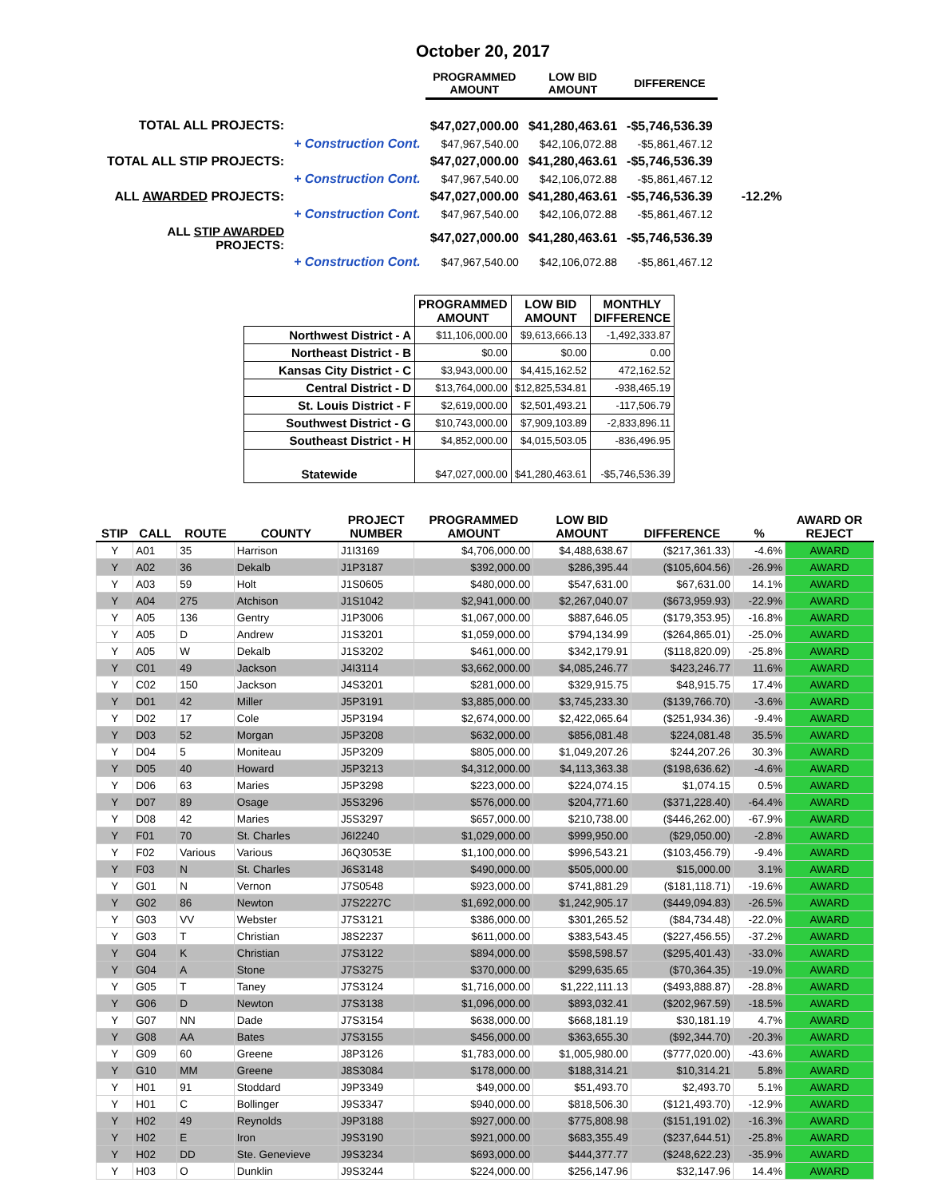October 20, 2017
| | | PROGRAMMED AMOUNT | LOW BID AMOUNT | DIFFERENCE | |
| --- | --- | --- | --- | --- | --- |
| TOTAL ALL PROJECTS: | | $47,027,000.00 | $41,280,463.61 | -$5,746,536.39 | |
| | + Construction Cont. | $47,967,540.00 | $42,106,072.88 | -$5,861,467.12 | |
| TOTAL ALL STIP PROJECTS: | | $47,027,000.00 | $41,280,463.61 | -$5,746,536.39 | |
| | + Construction Cont. | $47,967,540.00 | $42,106,072.88 | -$5,861,467.12 | |
| ALL AWARDED PROJECTS: | | $47,027,000.00 | $41,280,463.61 | -$5,746,536.39 | -12.2% |
| | + Construction Cont. | $47,967,540.00 | $42,106,072.88 | -$5,861,467.12 | |
| ALL STIP AWARDED PROJECTS: | | $47,027,000.00 | $41,280,463.61 | -$5,746,536.39 | |
| | + Construction Cont. | $47,967,540.00 | $42,106,072.88 | -$5,861,467.12 | |
| | PROGRAMMED AMOUNT | LOW BID AMOUNT | MONTHLY DIFFERENCE |
| --- | --- | --- | --- |
| Northwest District - A | $11,106,000.00 | $9,613,666.13 | -1,492,333.87 |
| Northeast District - B | $0.00 | $0.00 | 0.00 |
| Kansas City District - C | $3,943,000.00 | $4,415,162.52 | 472,162.52 |
| Central District - D | $13,764,000.00 | $12,825,534.81 | -938,465.19 |
| St. Louis District - F | $2,619,000.00 | $2,501,493.21 | -117,506.79 |
| Southwest District - G | $10,743,000.00 | $7,909,103.89 | -2,833,896.11 |
| Southeast District - H | $4,852,000.00 | $4,015,503.05 | -836,496.95 |
| Statewide | $47,027,000.00 | $41,280,463.61 | -$5,746,536.39 |
| STIP | CALL | ROUTE | COUNTY | PROJECT NUMBER | PROGRAMMED AMOUNT | LOW BID AMOUNT | DIFFERENCE | % | AWARD OR REJECT |
| --- | --- | --- | --- | --- | --- | --- | --- | --- | --- |
| Y | A01 | 35 | Harrison | J1I3169 | $4,706,000.00 | $4,488,638.67 | ($217,361.33) | -4.6% | AWARD |
| Y | A02 | 36 | Dekalb | J1P3187 | $392,000.00 | $286,395.44 | ($105,604.56) | -26.9% | AWARD |
| Y | A03 | 59 | Holt | J1S0605 | $480,000.00 | $547,631.00 | $67,631.00 | 14.1% | AWARD |
| Y | A04 | 275 | Atchison | J1S1042 | $2,941,000.00 | $2,267,040.07 | ($673,959.93) | -22.9% | AWARD |
| Y | A05 | 136 | Gentry | J1P3006 | $1,067,000.00 | $887,646.05 | ($179,353.95) | -16.8% | AWARD |
| Y | A05 | D | Andrew | J1S3201 | $1,059,000.00 | $794,134.99 | ($264,865.01) | -25.0% | AWARD |
| Y | A05 | W | Dekalb | J1S3202 | $461,000.00 | $342,179.91 | ($118,820.09) | -25.8% | AWARD |
| Y | C01 | 49 | Jackson | J4I3114 | $3,662,000.00 | $4,085,246.77 | $423,246.77 | 11.6% | AWARD |
| Y | C02 | 150 | Jackson | J4S3201 | $281,000.00 | $329,915.75 | $48,915.75 | 17.4% | AWARD |
| Y | D01 | 42 | Miller | J5P3191 | $3,885,000.00 | $3,745,233.30 | ($139,766.70) | -3.6% | AWARD |
| Y | D02 | 17 | Cole | J5P3194 | $2,674,000.00 | $2,422,065.64 | ($251,934.36) | -9.4% | AWARD |
| Y | D03 | 52 | Morgan | J5P3208 | $632,000.00 | $856,081.48 | $224,081.48 | 35.5% | AWARD |
| Y | D04 | 5 | Moniteau | J5P3209 | $805,000.00 | $1,049,207.26 | $244,207.26 | 30.3% | AWARD |
| Y | D05 | 40 | Howard | J5P3213 | $4,312,000.00 | $4,113,363.38 | ($198,636.62) | -4.6% | AWARD |
| Y | D06 | 63 | Maries | J5P3298 | $223,000.00 | $224,074.15 | $1,074.15 | 0.5% | AWARD |
| Y | D07 | 89 | Osage | J5S3296 | $576,000.00 | $204,771.60 | ($371,228.40) | -64.4% | AWARD |
| Y | D08 | 42 | Maries | J5S3297 | $657,000.00 | $210,738.00 | ($446,262.00) | -67.9% | AWARD |
| Y | F01 | 70 | St. Charles | J6I2240 | $1,029,000.00 | $999,950.00 | ($29,050.00) | -2.8% | AWARD |
| Y | F02 | Various | Various | J6Q3053E | $1,100,000.00 | $996,543.21 | ($103,456.79) | -9.4% | AWARD |
| Y | F03 | N | St. Charles | J6S3148 | $490,000.00 | $505,000.00 | $15,000.00 | 3.1% | AWARD |
| Y | G01 | N | Vernon | J7S0548 | $923,000.00 | $741,881.29 | ($181,118.71) | -19.6% | AWARD |
| Y | G02 | 86 | Newton | J7S2227C | $1,692,000.00 | $1,242,905.17 | ($449,094.83) | -26.5% | AWARD |
| Y | G03 | VV | Webster | J7S3121 | $386,000.00 | $301,265.52 | ($84,734.48) | -22.0% | AWARD |
| Y | G03 | T | Christian | J8S2237 | $611,000.00 | $383,543.45 | ($227,456.55) | -37.2% | AWARD |
| Y | G04 | K | Christian | J7S3122 | $894,000.00 | $598,598.57 | ($295,401.43) | -33.0% | AWARD |
| Y | G04 | A | Stone | J7S3275 | $370,000.00 | $299,635.65 | ($70,364.35) | -19.0% | AWARD |
| Y | G05 | T | Taney | J7S3124 | $1,716,000.00 | $1,222,111.13 | ($493,888.87) | -28.8% | AWARD |
| Y | G06 | D | Newton | J7S3138 | $1,096,000.00 | $893,032.41 | ($202,967.59) | -18.5% | AWARD |
| Y | G07 | NN | Dade | J7S3154 | $638,000.00 | $668,181.19 | $30,181.19 | 4.7% | AWARD |
| Y | G08 | AA | Bates | J7S3155 | $456,000.00 | $363,655.30 | ($92,344.70) | -20.3% | AWARD |
| Y | G09 | 60 | Greene | J8P3126 | $1,783,000.00 | $1,005,980.00 | ($777,020.00) | -43.6% | AWARD |
| Y | G10 | MM | Greene | J8S3084 | $178,000.00 | $188,314.21 | $10,314.21 | 5.8% | AWARD |
| Y | H01 | 91 | Stoddard | J9P3349 | $49,000.00 | $51,493.70 | $2,493.70 | 5.1% | AWARD |
| Y | H01 | C | Bollinger | J9S3347 | $940,000.00 | $818,506.30 | ($121,493.70) | -12.9% | AWARD |
| Y | H02 | 49 | Reynolds | J9P3188 | $927,000.00 | $775,808.98 | ($151,191.02) | -16.3% | AWARD |
| Y | H02 | E | Iron | J9S3190 | $921,000.00 | $683,355.49 | ($237,644.51) | -25.8% | AWARD |
| Y | H02 | DD | Ste. Genevieve | J9S3234 | $693,000.00 | $444,377.77 | ($248,622.23) | -35.9% | AWARD |
| Y | H03 | O | Dunklin | J9S3244 | $224,000.00 | $256,147.96 | $32,147.96 | 14.4% | AWARD |